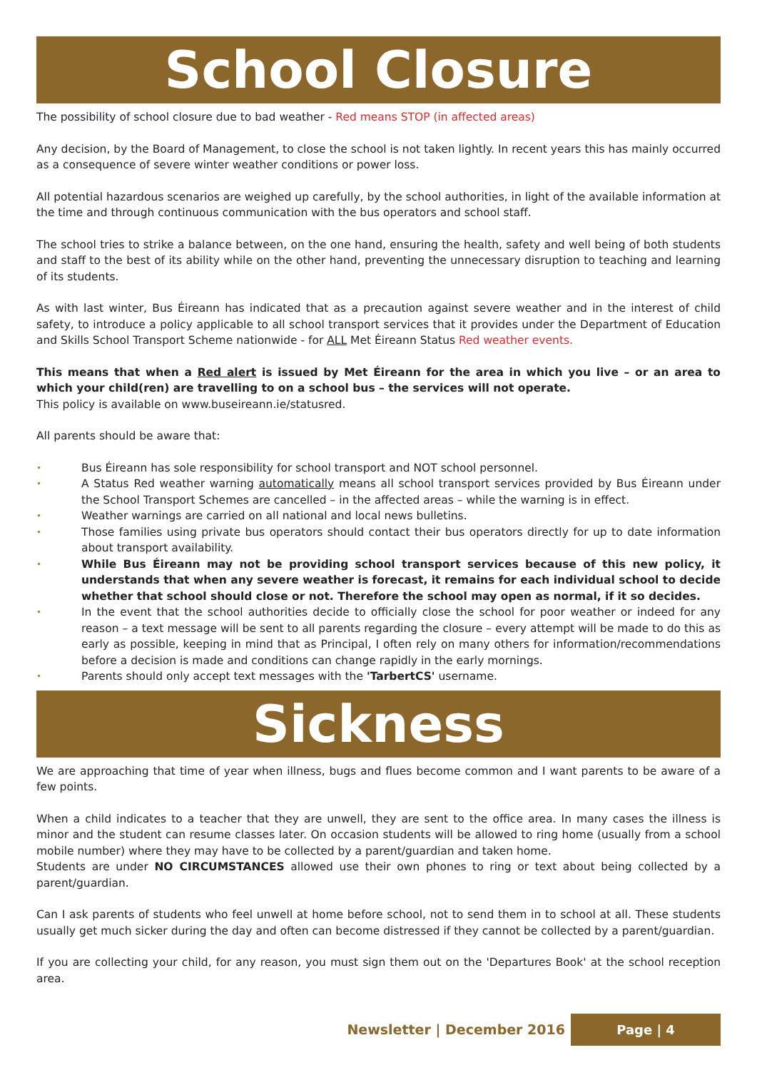School Closure
The possibility of school closure due to bad weather - Red means STOP (in affected areas)
Any decision, by the Board of Management, to close the school is not taken lightly. In recent years this has mainly occurred as a consequence of severe winter weather conditions or power loss.
All potential hazardous scenarios are weighed up carefully, by the school authorities, in light of the available information at the time and through continuous communication with the bus operators and school staff.
The school tries to strike a balance between, on the one hand, ensuring the health, safety and well being of both students and staff to the best of its ability while on the other hand, preventing the unnecessary disruption to teaching and learning of its students.
As with last winter, Bus Éireann has indicated that as a precaution against severe weather and in the interest of child safety, to introduce a policy applicable to all school transport services that it provides under the Department of Education and Skills School Transport Scheme nationwide - for ALL Met Éireann Status Red weather events.
This means that when a Red alert is issued by Met Éireann for the area in which you live – or an area to which your child(ren) are travelling to on a school bus – the services will not operate.
This policy is available on www.buseireann.ie/statusred.
All parents should be aware that:
• Bus Éireann has sole responsibility for school transport and NOT school personnel.
• A Status Red weather warning automatically means all school transport services provided by Bus Éireann under the School Transport Schemes are cancelled – in the affected areas – while the warning is in effect.
• Weather warnings are carried on all national and local news bulletins.
• Those families using private bus operators should contact their bus operators directly for up to date information about transport availability.
• While Bus Éireann may not be providing school transport services because of this new policy, it understands that when any severe weather is forecast, it remains for each individual school to decide whether that school should close or not. Therefore the school may open as normal, if it so decides.
• In the event that the school authorities decide to officially close the school for poor weather or indeed for any reason – a text message will be sent to all parents regarding the closure – every attempt will be made to do this as early as possible, keeping in mind that as Principal, I often rely on many others for information/recommendations before a decision is made and conditions can change rapidly in the early mornings.
• Parents should only accept text messages with the 'TarbertCS' username.
Sickness
We are approaching that time of year when illness, bugs and flues become common and I want parents to be aware of a few points.
When a child indicates to a teacher that they are unwell, they are sent to the office area. In many cases the illness is minor and the student can resume classes later. On occasion students will be allowed to ring home (usually from a school mobile number) where they may have to be collected by a parent/guardian and taken home.
Students are under NO CIRCUMSTANCES allowed use their own phones to ring or text about being collected by a parent/guardian.
Can I ask parents of students who feel unwell at home before school, not to send them in to school at all. These students usually get much sicker during the day and often can become distressed if they cannot be collected by a parent/guardian.
If you are collecting your child, for any reason, you must sign them out on the 'Departures Book' at the school reception area.
Newsletter | December 2016 Page | 4